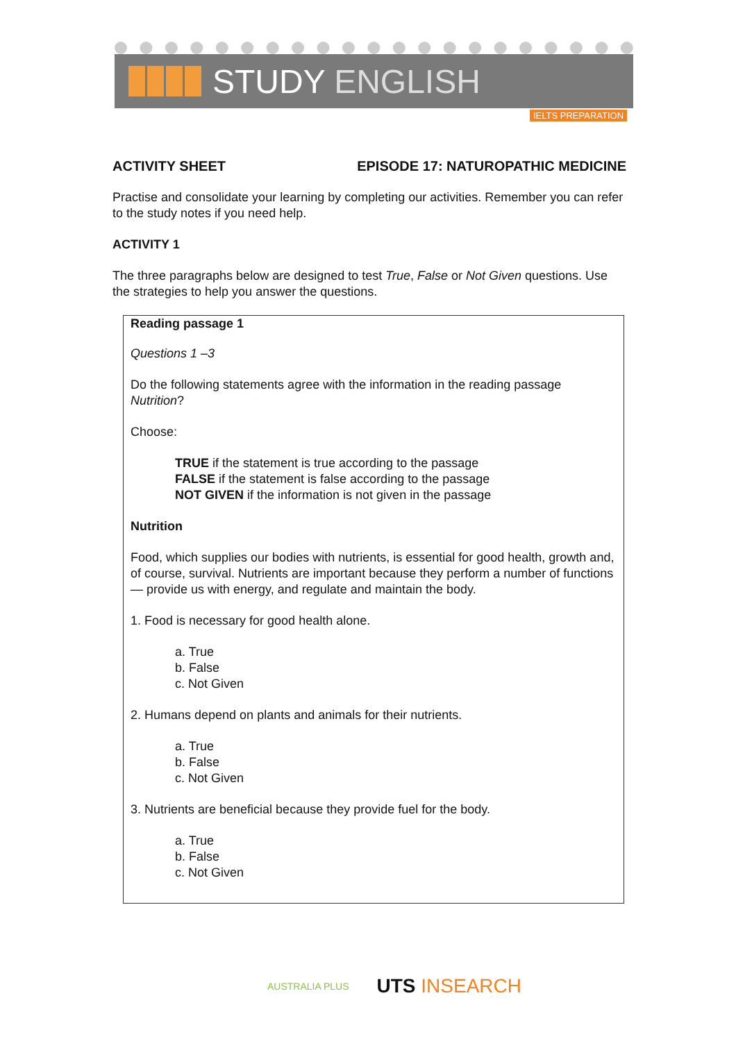STUDY ENGLISH
IELTS PREPARATION
ACTIVITY SHEET EPISODE 17: NATUROPATHIC MEDICINE
Practise and consolidate your learning by completing our activities. Remember you can refer to the study notes if you need help.
ACTIVITY 1
The three paragraphs below are designed to test True, False or Not Given questions. Use the strategies to help you answer the questions.
Reading passage 1
Questions 1 –3
Do the following statements agree with the information in the reading passage Nutrition?
Choose:
TRUE if the statement is true according to the passage
FALSE if the statement is false according to the passage
NOT GIVEN if the information is not given in the passage
Nutrition
Food, which supplies our bodies with nutrients, is essential for good health, growth and, of course, survival. Nutrients are important because they perform a number of functions — provide us with energy, and regulate and maintain the body.
1. Food is necessary for good health alone.
a. True
b. False
c. Not Given
2. Humans depend on plants and animals for their nutrients.
a. True
b. False
c. Not Given
3. Nutrients are beneficial because they provide fuel for the body.
a. True
b. False
c. Not Given
AUSTRALIA PLUS UTS INSEARCH